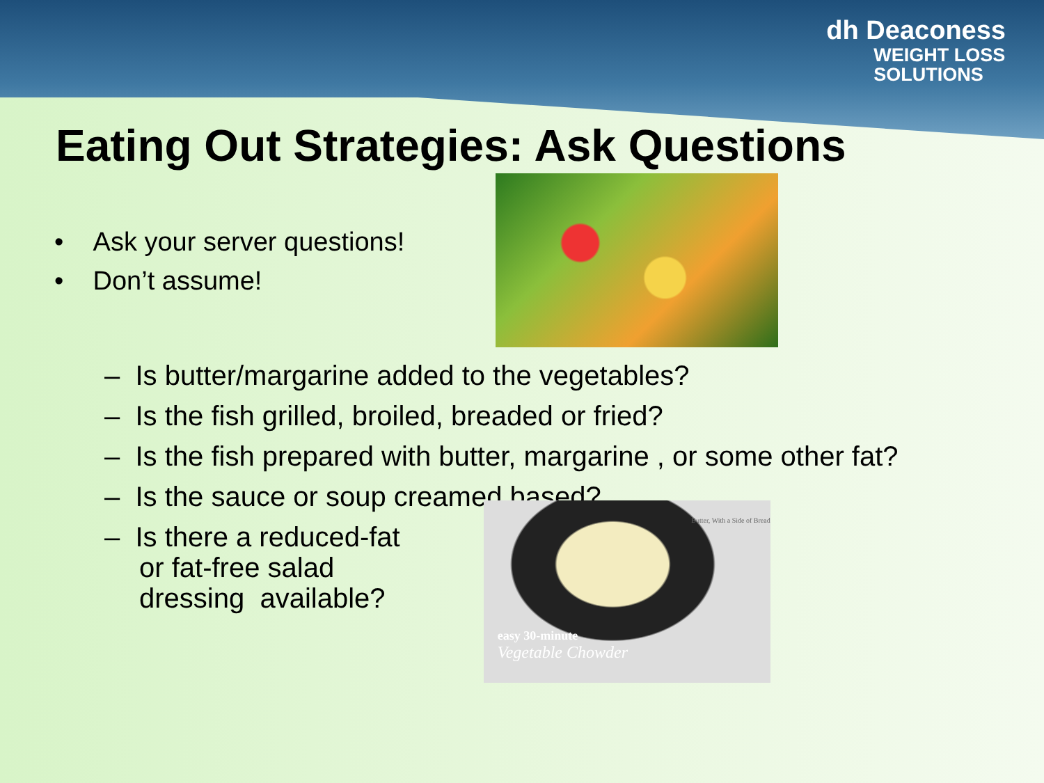dh Deaconess
WEIGHT LOSS
SOLUTIONS
Eating Out Strategies: Ask Questions
• Ask your server questions!
• Don’t assume!
– Is butter/margarine added to the vegetables?
– Is the fish grilled, broiled, breaded or fried?
– Is the fish prepared with butter, margarine , or some other fat?
– Is the sauce or soup creamed based?
– Is there a reduced-fat
or fat-free salad
dressing available?
Butter, With a Side of Bread
easy 30-minute
Vegetable Chowder